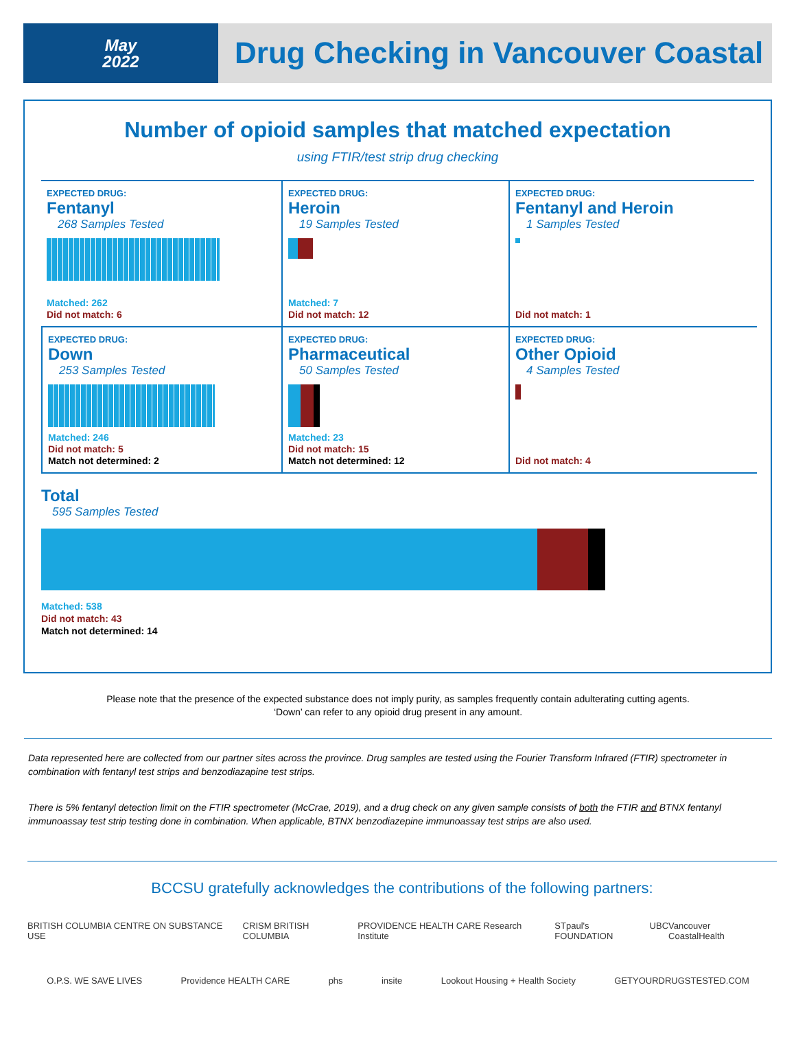May
2022
Drug Checking in Vancouver Coastal
Number of opioid samples that matched expectation
using FTIR/test strip drug checking
EXPECTED DRUG:
Fentanyl
268 Samples Tested
Matched: 262
Did not match: 6
EXPECTED DRUG:
Heroin
19 Samples Tested
Matched: 7
Did not match: 12
EXPECTED DRUG:
Fentanyl and Heroin
1 Samples Tested
Did not match: 1
EXPECTED DRUG:
Down
253 Samples Tested
Matched: 246
Did not match: 5
Match not determined: 2
EXPECTED DRUG:
Pharmaceutical
50 Samples Tested
Matched: 23
Did not match: 15
Match not determined: 12
EXPECTED DRUG:
Other Opioid
4 Samples Tested
Did not match: 4
Total
595 Samples Tested
Matched: 538
Did not match: 43
Match not determined: 14
Please note that the presence of the expected substance does not imply purity, as samples frequently contain adulterating cutting agents.
‘Down’ can refer to any opioid drug present in any amount.
Data represented here are collected from our partner sites across the province. Drug samples are tested using the Fourier Transform Infrared (FTIR) spectrometer in combination with fentanyl test strips and benzodiazapine test strips.
There is 5% fentanyl detection limit on the FTIR spectrometer (McCrae, 2019), and a drug check on any given sample consists of both the FTIR and BTNX fentanyl immunoassay test strip testing done in combination. When applicable, BTNX benzodiazepine immunoassay test strips are also used.
BCCSU gratefully acknowledges the contributions of the following partners:
BRITISH COLUMBIA CENTRE ON SUBSTANCE USE CRISM BRITISH COLUMBIA PROVIDENCE HEALTH CARE Research Institute STpaul's FOUNDATION UBC Vancouver CoastalHealth
O.P.S. WE SAVE LIVES Providence HEALTH CARE phs insite Lookout Housing + Health Society GETYOURDRUGSTESTED.COM